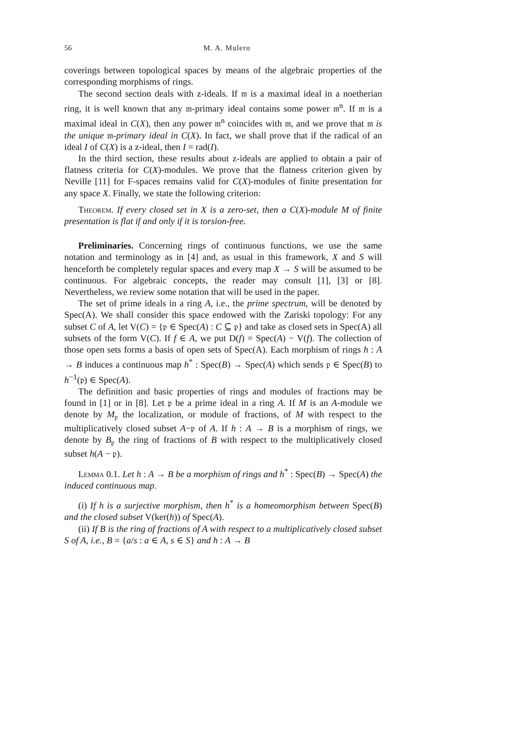56 M. A. Mulero
coverings between topological spaces by means of the algebraic properties of the corresponding morphisms of rings.
The second section deals with z-ideals. If 𝔪 is a maximal ideal in a noetherian ring, it is well known that any 𝔪-primary ideal contains some power 𝔪<sup>n</sup>. If 𝔪 is a maximal ideal in C(X), then any power 𝔪<sup>n</sup> coincides with 𝔪, and we prove that 𝔪 is the unique 𝔪-primary ideal in C(X). In fact, we shall prove that if the radical of an ideal I of C(X) is a z-ideal, then I = rad(I).
In the third section, these results about z-ideals are applied to obtain a pair of flatness criteria for C(X)-modules. We prove that the flatness criterion given by Neville [11] for F-spaces remains valid for C(X)-modules of finite presentation for any space X. Finally, we state the following criterion:
Theorem. If every closed set in X is a zero-set, then a C(X)-module M of finite presentation is flat if and only if it is torsion-free.
Preliminaries. Concerning rings of continuous functions, we use the same notation and terminology as in [4] and, as usual in this framework, X and S will henceforth be completely regular spaces and every map X → S will be assumed to be continuous. For algebraic concepts, the reader may consult [1], [3] or [8]. Nevertheless, we review some notation that will be used in the paper.
The set of prime ideals in a ring A, i.e., the prime spectrum, will be denoted by Spec(A). We shall consider this space endowed with the Zariski topology: For any subset C of A, let V(C) = {𝔭 ∈ Spec(A) : C ⊆ 𝔭} and take as closed sets in Spec(A) all subsets of the form V(C). If f ∈ A, we put D(f) = Spec(A) − V(f). The collection of those open sets forms a basis of open sets of Spec(A). Each morphism of rings h : A → B induces a continuous map h<sup>*</sup> : Spec(B) → Spec(A) which sends 𝔭 ∈ Spec(B) to h<sup>−1</sup>(𝔭) ∈ Spec(A).
The definition and basic properties of rings and modules of fractions may be found in [1] or in [8]. Let 𝔭 be a prime ideal in a ring A. If M is an A-module we denote by M<sub>𝔭</sub> the localization, or module of fractions, of M with respect to the multiplicatively closed subset A−𝔭 of A. If h : A → B is a morphism of rings, we denote by B<sub>𝔭</sub> the ring of fractions of B with respect to the multiplicatively closed subset h(A − 𝔭).
Lemma 0.1. Let h : A → B be a morphism of rings and h<sup>*</sup> : Spec(B) → Spec(A) the induced continuous map.
(i) If h is a surjective morphism, then h<sup>*</sup> is a homeomorphism between Spec(B) and the closed subset V(ker(h)) of Spec(A).
(ii) If B is the ring of fractions of A with respect to a multiplicatively closed subset S of A, i.e., B = {a/s : a ∈ A, s ∈ S} and h : A → B